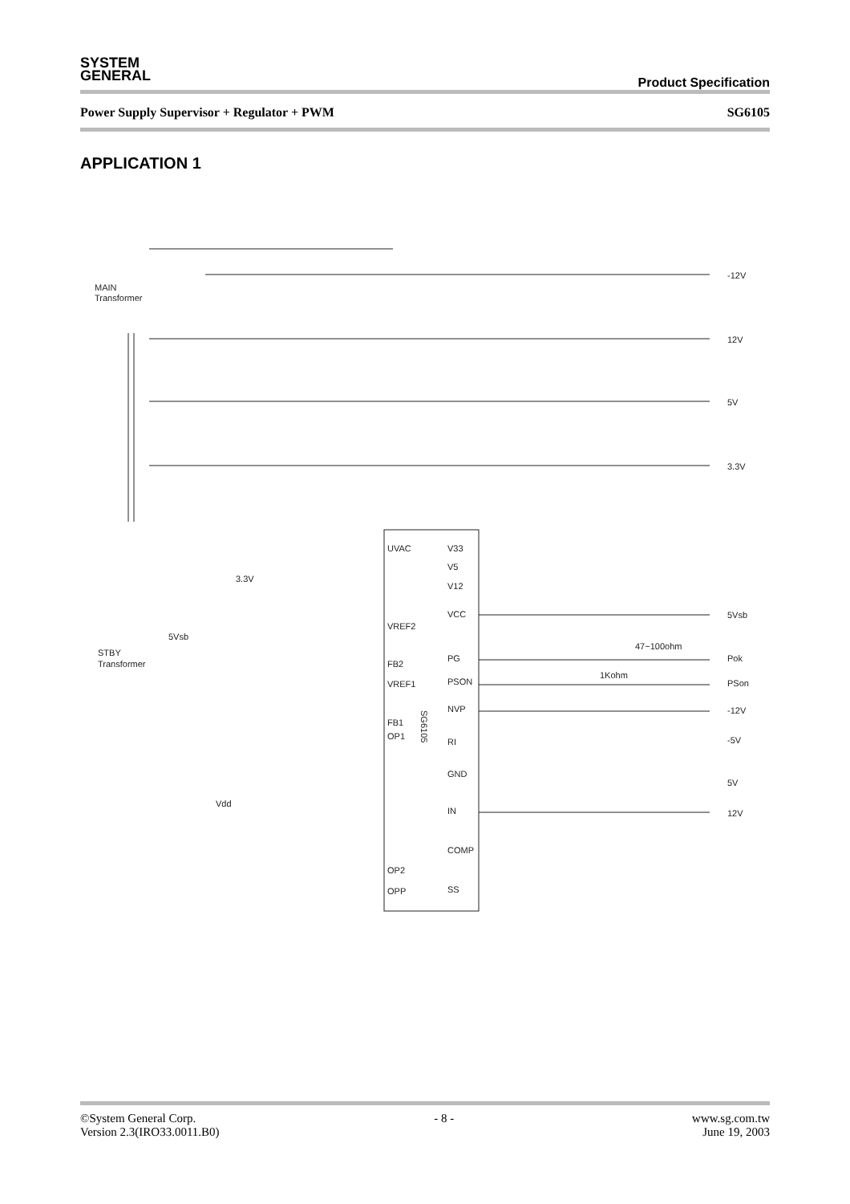SYSTEM
GENERAL
Product Specification
Power Supply Supervisor + Regulator + PWM SG6105
APPLICATION 1
MAIN
Transformer
-12V
12V
5V
3.3V
UVAC
V33
V5
V12
VCC
VREF2
PG
FB2
PSON
VREF1
NVP
FB1
OP1
RI
GND
IN
COMP
OP2
SS
OPP
5Vsb
Pok
PSon
-12V
-5V
5V
12V
47~100ohm
1Kohm
3.3V
5Vsb
STBY
Transformer
Vdd
SG6105
©System General Corp. - 8 - www.sg.com.tw
Version 2.3(IRO33.0011.B0) June 19, 2003